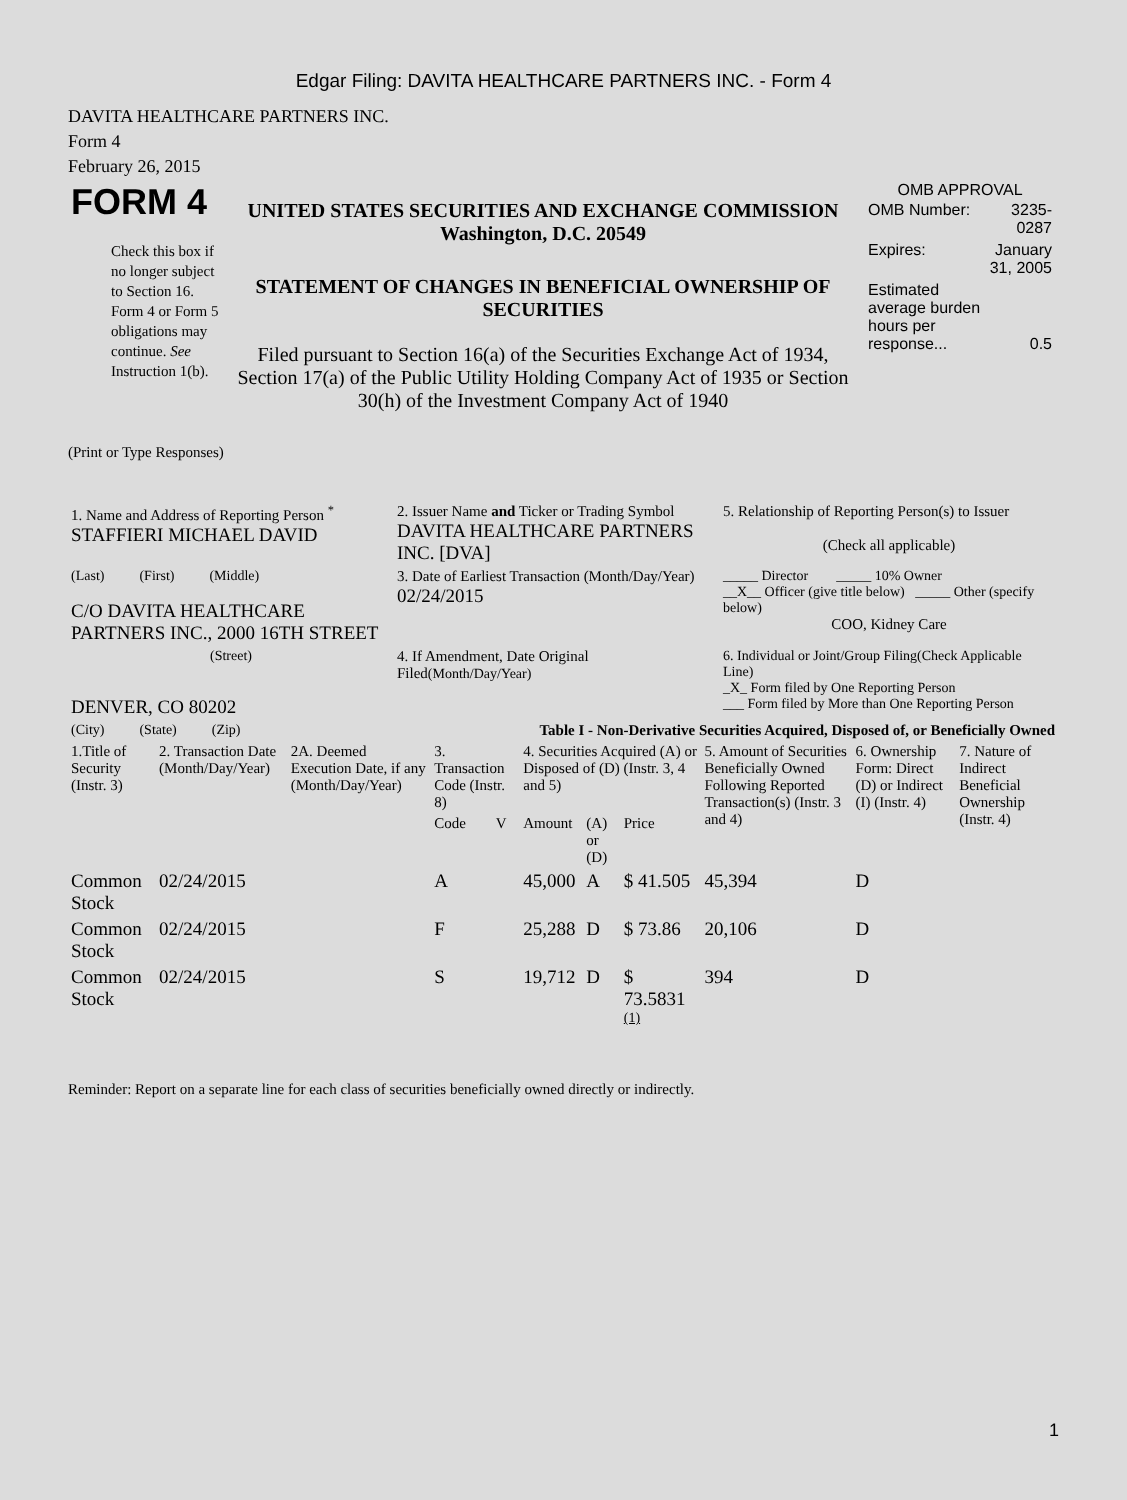Edgar Filing: DAVITA HEALTHCARE PARTNERS INC. - Form 4
DAVITA HEALTHCARE PARTNERS INC.
Form 4
February 26, 2015
| FORM 4 Check this box if no longer subject to Section 16. Form 4 or Form 5 obligations may continue. See Instruction 1(b). | UNITED STATES SECURITIES AND EXCHANGE COMMISSION Washington, D.C. 20549 STATEMENT OF CHANGES IN BENEFICIAL OWNERSHIP OF SECURITIES Filed pursuant to Section 16(a) of the Securities Exchange Act of 1934, Section 17(a) of the Public Utility Holding Company Act of 1935 or Section 30(h) of the Investment Company Act of 1940 | OMB APPROVAL / OMB Number: / 3235-0287 / / Expires: / January 31, 2005 / / Estimated average burden hours per response... / 0.5 / |
(Print or Type Responses)
| 1. Name and Address of Reporting Person <sup>*</sup> STAFFIERI MICHAEL DAVID | 2. Issuer Name and Ticker or Trading Symbol DAVITA HEALTHCARE PARTNERS INC. [DVA] | 5. Relationship of Reporting Person(s) to Issuer (Check all applicable) |
| (Last) (First) (Middle) C/O DAVITA HEALTHCARE PARTNERS INC., 2000 16TH STREET | 3. Date of Earliest Transaction (Month/Day/Year) 02/24/2015 | _____ Director _____ 10% Owner __X__ Officer (give title below) _____ Other (specify below) COO, Kidney Care |
| (Street) DENVER, CO 80202 | 4. If Amendment, Date Original Filed (Month/Day/Year) | 6. Individual or Joint/Group Filing(Check Applicable Line) _X_ Form filed by One Reporting Person ___ Form filed by More than One Reporting Person |
| (City) (State) (Zip) | Table I - Non-Derivative Securities Acquired, Disposed of, or Beneficially Owned | |
| 1.Title of Security (Instr. 3) | 2. Transaction Date (Month/Day/Year) | 2A. Deemed Execution Date, if any (Month/Day/Year) | 3. Transaction Code (Instr. 8) | | 4. Securities Acquired (A) or Disposed of (D) (Instr. 3, 4 and 5) | | | 5. Amount of Securities Beneficially Owned Following Reported Transaction(s) (Instr. 3 and 4) | 6. Ownership Form: Direct (D) or Indirect (I) (Instr. 4) | 7. Nature of Indirect Beneficial Ownership (Instr. 4) |
| --- | --- | --- | --- | --- | --- | --- | --- | --- | --- | --- |
| | | | Code | V | Amount | (A) or (D) | Price | | | |
| Common Stock | 02/24/2015 | | A | | 45,000 | A | $ 41.505 | 45,394 | D | |
| Common Stock | 02/24/2015 | | F | | 25,288 | D | $ 73.86 | 20,106 | D | |
| Common Stock | 02/24/2015 | | S | | 19,712 | D | $ 73.5831 <sup>(1)</sup> | 394 | D | |
Reminder: Report on a separate line for each class of securities beneficially owned directly or indirectly.
1